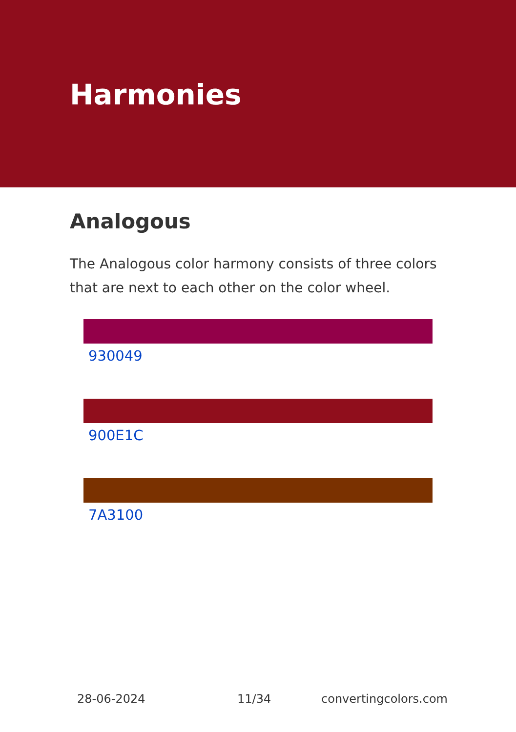Harmonies
Analogous
The Analogous color harmony consists of three colors that are next to each other on the color wheel.
930049
900E1C
7A3100
28-06-2024 11/34 convertingcolors.com